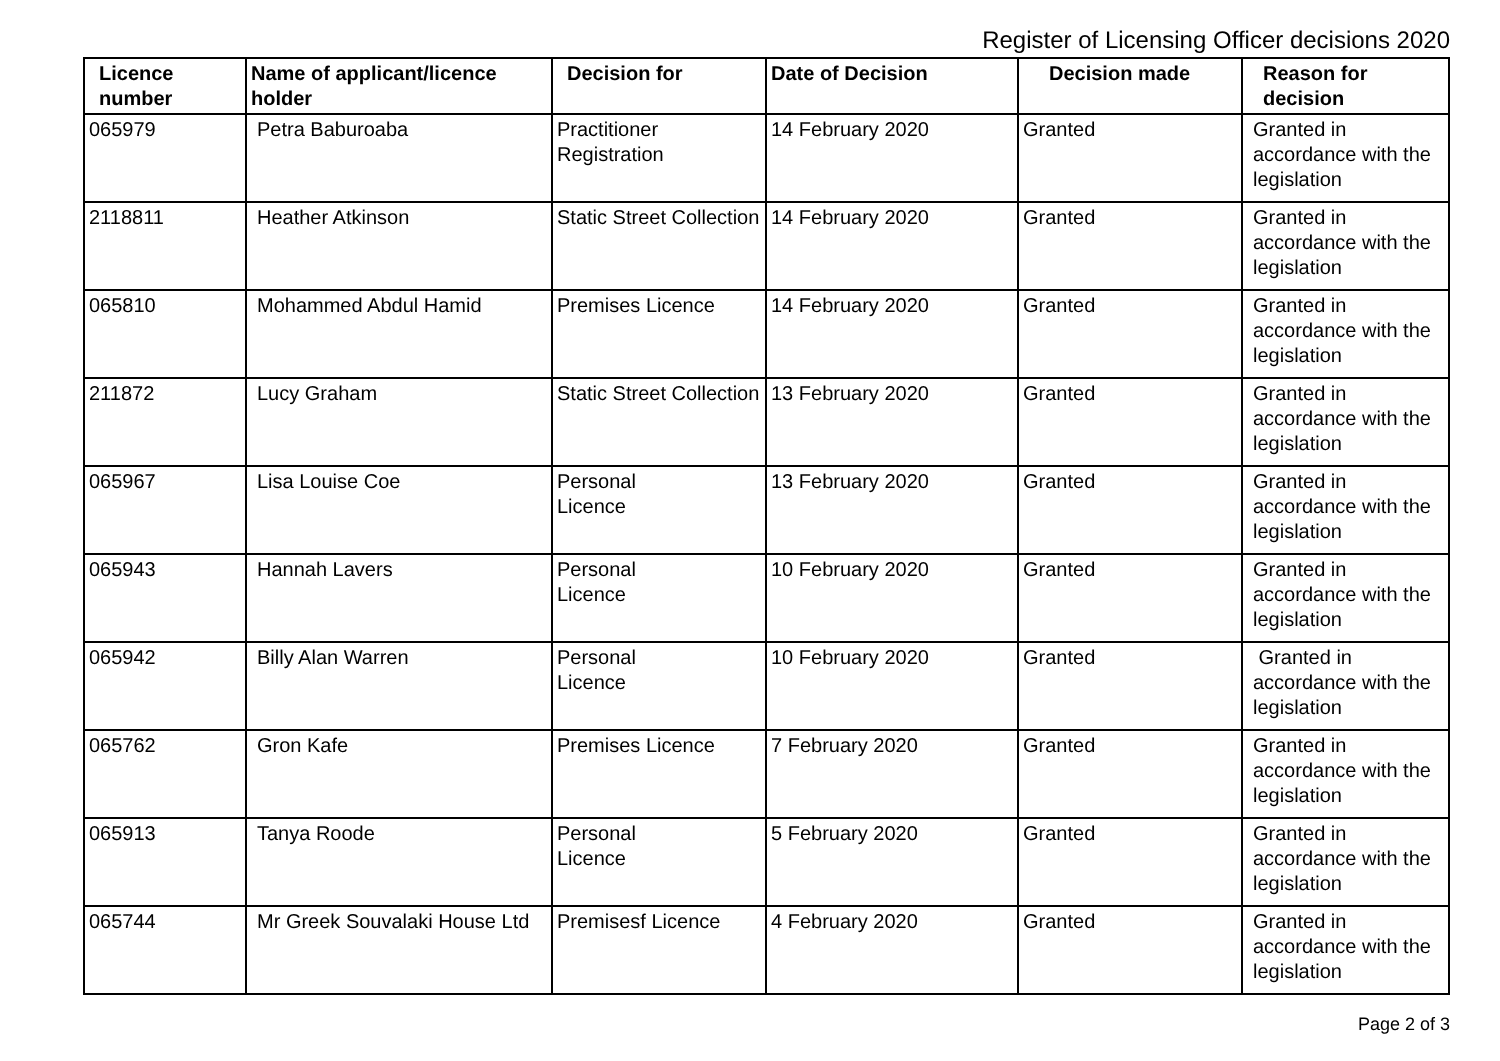Register of Licensing Officer decisions 2020
| Licence number | Name of applicant/licence holder | Decision for | Date of Decision | Decision made | Reason for decision |
| --- | --- | --- | --- | --- | --- |
| 065979 | Petra Baburoaba | Practitioner Registration | 14 February 2020 | Granted | Granted in accordance with the legislation |
| 2118811 | Heather Atkinson | Static Street Collection | 14 February 2020 | Granted | Granted in accordance with the legislation |
| 065810 | Mohammed Abdul Hamid | Premises Licence | 14 February 2020 | Granted | Granted in accordance with the legislation |
| 211872 | Lucy Graham | Static Street Collection | 13 February 2020 | Granted | Granted in accordance with the legislation |
| 065967 | Lisa Louise Coe | Personal Licence | 13 February 2020 | Granted | Granted in accordance with the legislation |
| 065943 | Hannah Lavers | Personal Licence | 10 February 2020 | Granted | Granted in accordance with the legislation |
| 065942 | Billy Alan Warren | Personal Licence | 10 February 2020 | Granted | Granted in accordance with the legislation |
| 065762 | Gron Kafe | Premises Licence | 7 February 2020 | Granted | Granted in accordance with the legislation |
| 065913 | Tanya Roode | Personal Licence | 5 February 2020 | Granted | Granted in accordance with the legislation |
| 065744 | Mr Greek Souvalaki House Ltd | Premisesf Licence | 4 February 2020 | Granted | Granted in accordance with the legislation |
Page 2 of 3